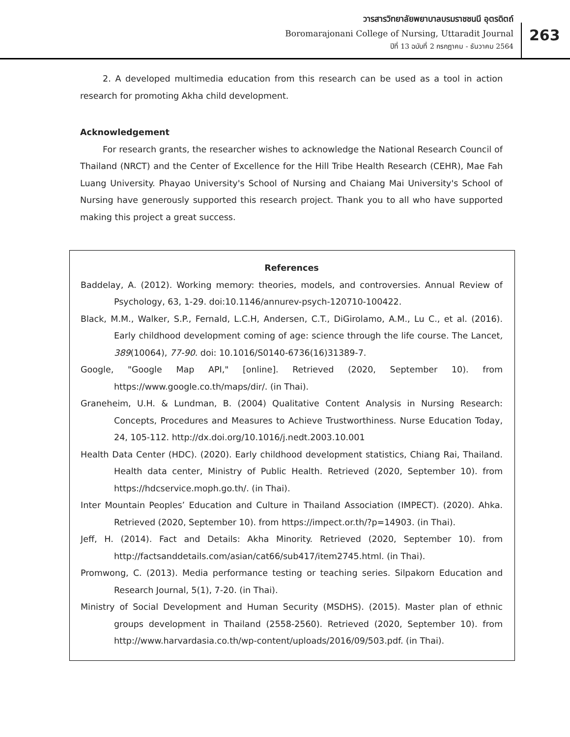วารสารวิทยาลัยพยาบาลบรมราชชนนี อุตรดิตถ์
Boromarajonani College of Nursing, Uttaradit Journal
ปีที่ 13 ฉบับที่ 2 กรกฎาคม - ธันวาคม 2564
263
2. A developed multimedia education from this research can be used as a tool in action research for promoting Akha child development.
Acknowledgement
For research grants, the researcher wishes to acknowledge the National Research Council of Thailand (NRCT) and the Center of Excellence for the Hill Tribe Health Research (CEHR), Mae Fah Luang University. Phayao University's School of Nursing and Chaiang Mai University's School of Nursing have generously supported this research project. Thank you to all who have supported making this project a great success.
References
Baddelay, A. (2012). Working memory: theories, models, and controversies. Annual Review of Psychology, 63, 1-29. doi:10.1146/annurev-psych-120710-100422.
Black, M.M., Walker, S.P., Fernald, L.C.H, Andersen, C.T., DiGirolamo, A.M., Lu C., et al. (2016). Early childhood development coming of age: science through the life course. The Lancet, 389(10064), 77-90. doi: 10.1016/S0140-6736(16)31389-7.
Google, "Google Map API," [online]. Retrieved (2020, September 10). from https://www.google.co.th/maps/dir/. (in Thai).
Graneheim, U.H. & Lundman, B. (2004) Qualitative Content Analysis in Nursing Research: Concepts, Procedures and Measures to Achieve Trustworthiness. Nurse Education Today, 24, 105-112. http://dx.doi.org/10.1016/j.nedt.2003.10.001
Health Data Center (HDC). (2020). Early childhood development statistics, Chiang Rai, Thailand. Health data center, Ministry of Public Health. Retrieved (2020, September 10). from https://hdcservice.moph.go.th/. (in Thai).
Inter Mountain Peoples’ Education and Culture in Thailand Association (IMPECT). (2020). Ahka. Retrieved (2020, September 10). from https://impect.or.th/?p=14903. (in Thai).
Jeff, H. (2014). Fact and Details: Akha Minority. Retrieved (2020, September 10). from http://factsanddetails.com/asian/cat66/sub417/item2745.html. (in Thai).
Promwong, C. (2013). Media performance testing or teaching series. Silpakorn Education and Research Journal, 5(1), 7-20. (in Thai).
Ministry of Social Development and Human Security (MSDHS). (2015). Master plan of ethnic groups development in Thailand (2558-2560). Retrieved (2020, September 10). from http://www.harvardasia.co.th/wp-content/uploads/2016/09/503.pdf. (in Thai).